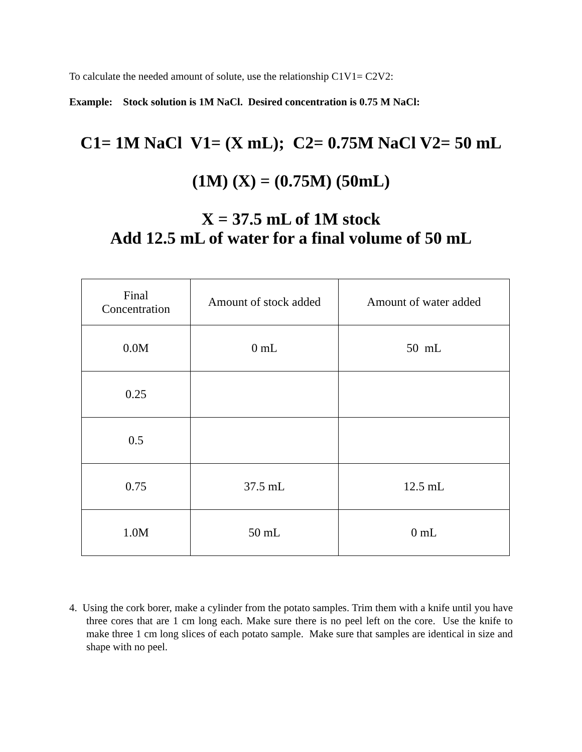To calculate the needed amount of solute, use the relationship C1V1= C2V2:
Example: Stock solution is 1M NaCl. Desired concentration is 0.75 M NaCl:
C1= 1M NaCl V1= (X mL); C2= 0.75M NaCl V2= 50 mL
(1M) (X) = (0.75M) (50mL)
X = 37.5 mL of 1M stock
Add 12.5 mL of water for a final volume of 50 mL
| Final Concentration | Amount of stock added | Amount of water added |
| 0.0M | 0 mL | 50 mL |
| 0.25 | | |
| 0.5 | | |
| 0.75 | 37.5 mL | 12.5 mL |
| 1.0M | 50 mL | 0 mL |
4. Using the cork borer, make a cylinder from the potato samples. Trim them with a knife until you have three cores that are 1 cm long each. Make sure there is no peel left on the core. Use the knife to make three 1 cm long slices of each potato sample. Make sure that samples are identical in size and shape with no peel.